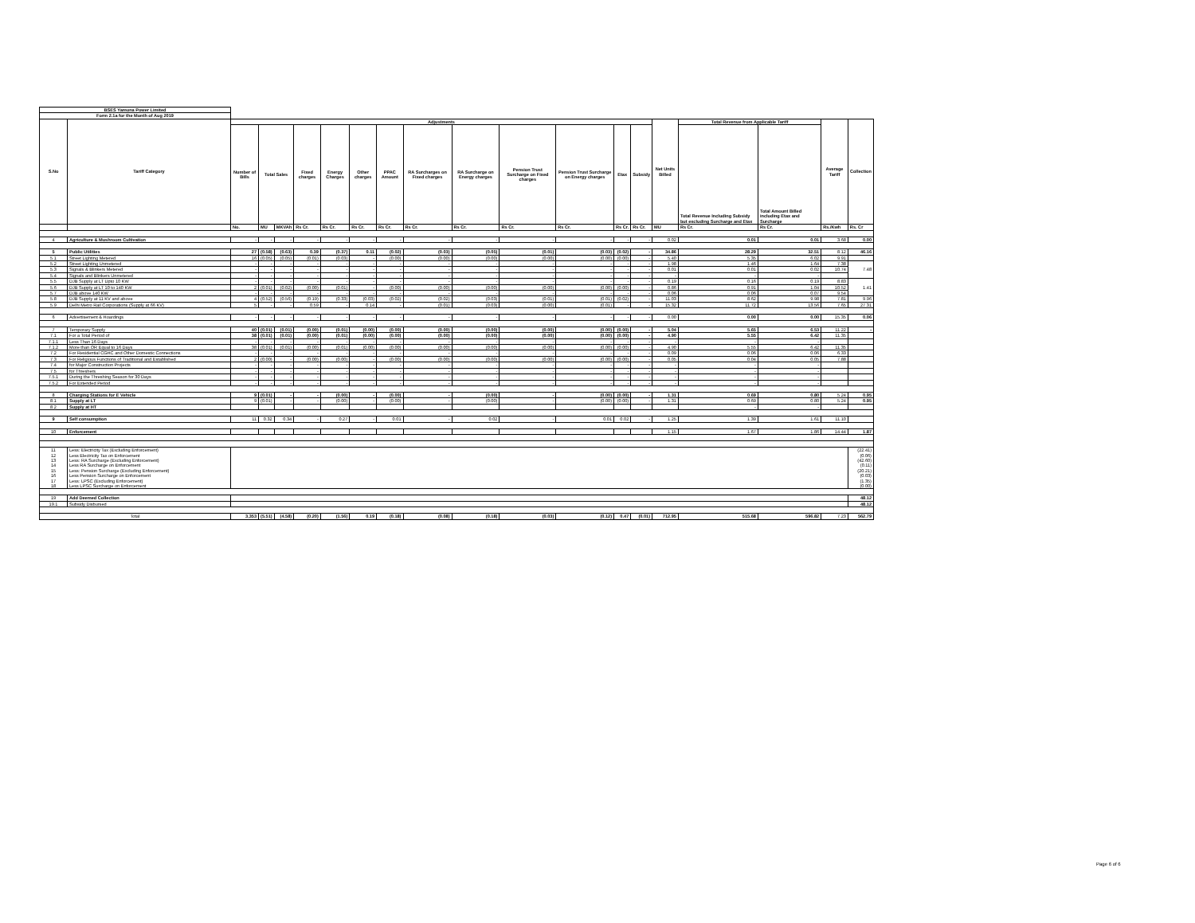| BSES Yamuna Power Limited | | | | | | | | | | | | | | | | | | | |
| Form 2.1a for the Month of Aug 2019 | | | | | | | | | | | | | | | | | | | |
| S.No | Tariff Category | Adjustments | | | | | | | | | | | | | Net Units Billed | Total Revenue from Applicable Tariff | | Average Tariff | Collection |
| | | Number of Bills | Total Sales | | Fixed charges | Energy Charges | Other charges | PPAC Amount | RA Surcharges on Fixed charges | RA Surcharge on Energy charges | Pension Trust Surcharge on Fixed charges | Pension Trust Surcharge on Energy charges | Etax | Subsidy | | Total Revenue Including Subsidy but excluding Surcharge and Etax | Total Amount Billed including Etax and Surcharge | | |
| | | No. | MU | MKVAh | Rs Cr. | Rs Cr. | Rs Cr. | Rs Cr. | Rs Cr. | Rs Cr. | Rs Cr. | Rs Cr. | Rs Cr. | Rs Cr. | MU | Rs Cr. | Rs Cr. | Rs./Kwh | Rs. Cr |
| 4 | Agriculture & Mushroom Cultivation | - | - | - | - | - | - | - | - | - | - | - | - | - | 0.02 | 0.01 | 0.01 | 3.68 | 0.00 |
| 5 | Public Utilities | 27 | (0.58) | (0.63) | 0.39 | (0.37) | 0.11 | (0.02) | (0.03) | (0.05) | (0.01) | (0.03) | (0.02) | - | 34.86 | 28.29 | 32.51 | 8.12 | 46.16 |
| 5.1 | Street Lighting Metered | 16 | (0.05) | (0.05) | (0.01) | (0.03) | - | (0.00) | (0.00) | (0.00) | (0.00) | (0.00) | (0.00) | - | 5.40 | 5.35 | 6.02 | 9.91 | |
| 5.2 | Street Lighting Unmetered | - | - | - | - | - | - | - | - | - | - | - | - | - | 1.98 | 1.46 | 1.64 | 7.38 | 7.48 |
| 5.3 | Signals & Blinkers Metered | - | - | - | - | - | - | - | - | - | - | - | - | - | 0.01 | 0.01 | 0.02 | 10.74 | |
| 5.4 | Signals and Blinkers Unmetered | - | - | - | - | - | - | - | - | - | - | - | - | - | - | - | - | | |
| 5.5 | DJB Supply at LT Upto 10 KW | - | - | - | - | - | - | - | - | - | - | - | - | - | 0.19 | 0.16 | 0.19 | 8.83 | 1.41 |
| 5.6 | DJB Supply at LT 10 to 140 KW | 2 | (0.01) | (0.02) | (0.00) | (0.01) | - | (0.00) | (0.00) | (0.00) | (0.00) | (0.00) | (0.00) | - | 0.86 | 0.91 | 1.04 | 10.52 | |
| 5.7 | DJB above 140 KW | - | - | - | - | - | - | - | - | - | - | - | - | - | 0.06 | 0.06 | 0.07 | 9.54 | |
| 5.8 | DJB Supply at 11 KV and above | 4 | (0.52) | (0.56) | (0.19) | (0.33) | (0.03) | (0.02) | (0.02) | (0.03) | (0.01) | (0.01) | (0.02) | - | 11.03 | 8.62 | 9.98 | 7.81 | 9.96 |
| 5.9 | Delhi Metro Rail Corporations (Supply at 66 KV) | 5 | - | - | 0.59 | - | 0.14 | - | (0.01) | (0.03) | (0.00) | (0.01) | - | - | 15.32 | 11.72 | 13.56 | 7.65 | 27.31 |
| 6 | Advertisement & Hoardings | - | - | - | - | - | - | - | - | - | - | - | - | - | 0.00 | 0.00 | 0.00 | 15.35 | 0.06 |
| 7 | Temporary Supply | 40 | (0.01) | (0.01) | (0.00) | (0.01) | (0.00) | (0.00) | (0.00) | (0.00) | (0.00) | (0.00) | (0.00) | - | 5.04 | 5.65 | 6.53 | 11.22 | - |
| 7.1 | For a Total Period of | 38 | (0.01) | (0.01) | (0.00) | (0.01) | (0.00) | (0.00) | (0.00) | (0.00) | (0.00) | (0.00) | (0.00) | - | 4.90 | 5.55 | 6.42 | 11.35 | |
| 7.1.1 | Less Than 16 Days | - | - | - | - | - | - | - | - | - | - | - | - | - | - | - | - | | |
| 7.1.2 | More than OR Equal to 16 Days | 38 | (0.01) | (0.01) | (0.00) | (0.01) | (0.00) | (0.00) | (0.00) | (0.00) | (0.00) | (0.00) | (0.00) | - | 4.90 | 5.55 | 6.42 | 11.35 | |
| 7.2 | For Residential CGHC and Other Domestic Connections | - | - | - | - | - | - | - | - | - | - | - | - | - | 0.09 | 0.06 | 0.06 | 6.33 | |
| 7.3 | For Religious Functions of Traditional and Established | 2 | (0.00) | - | (0.00) | (0.00) | - | (0.00) | (0.00) | (0.00) | (0.00) | (0.00) | (0.00) | - | 0.05 | 0.04 | 0.05 | 7.88 | |
| 7.4 | for Major Construction Projects | - | - | - | - | - | - | - | - | - | - | - | - | - | - | - | - | | |
| 7.5 | for Threshers | - | - | - | - | - | - | - | - | - | - | - | - | - | - | - | - | | |
| 7.5.1 | During the Threshing Season for 30 Days | - | - | - | - | - | - | - | - | - | - | - | - | - | - | - | - | | |
| 7.5.2 | For Extended Period | - | - | - | - | - | - | - | - | - | - | - | - | - | - | - | - | | |
| 8 | Charging Stations for E Vehicle | 9 | (0.01) | - | - | (0.00) | - | (0.00) | - | (0.00) | - | (0.00) | (0.00) | - | 1.31 | 0.69 | 0.80 | 5.24 | 0.95 |
| 8.1 | Supply at LT | 9 | (0.01) | - | - | (0.00) | - | (0.00) | - | (0.00) | - | (0.00) | (0.00) | - | 1.31 | 0.69 | 0.80 | 5.24 | 0.95 |
| 8.2 | Supply at HT | | | | | | | | | | | | | | | - | - | | |
| 9 | Self consumption | 11 | 0.32 | 0.34 | - | 0.27 | - | 0.01 | - | 0.02 | - | 0.01 | 0.02 | - | 1.25 | 1.39 | 1.61 | 11.10 | |
| 10 | Enforcement | | | | | | | | | | | | | | 1.15 | 1.67 | 1.86 | 14.44 | 1.87 |
| 11 | Less: Electricity Tax (Excluding Enforcement) | | | | | | | | | | | | | | | | | | (22.41) |
| 12 | Less Electricity Tax on Enforcement | | | | | | | | | | | | | | | | | | (0.06) |
| 13 | Less: RA Surcharge (Excluding Enforcement) | | | | | | | | | | | | | | | | | | (42.60) |
| 14 | Less RA Surcharge on Enforcement | | | | | | | | | | | | | | | | | | (0.11) |
| 15 | Less: Pension Surcharge (Excluding Enforcement) | | | | | | | | | | | | | | | | | | (20.21) |
| 16 | Less Pension Surcharge on Enforcement | | | | | | | | | | | | | | | | | | (0.03) |
| 17 | Less: LPSC (Excluding Enforcement) | | | | | | | | | | | | | | | | | | (1.35) |
| 18 | Less LPSC Surcharge on Enforcement | | | | | | | | | | | | | | | | | | (0.00) |
| 19 | Add Deemed Collection | | | | | | | | | | | | | | | | | | 48.12 |
| 19.1 | Subsidy Disbursed | | | | | | | | | | | | | | | | | | 48.12 |
| Total | | 3,353 | (5.51) | (4.58) | (0.20) | (1.56) | 0.19 | (0.18) | (0.08) | (0.18) | (0.03) | (0.12) | 0.47 | (0.01) | 712.95 | 515.68 | 596.82 | 7.23 | 562.79 |
Page 6 of 6